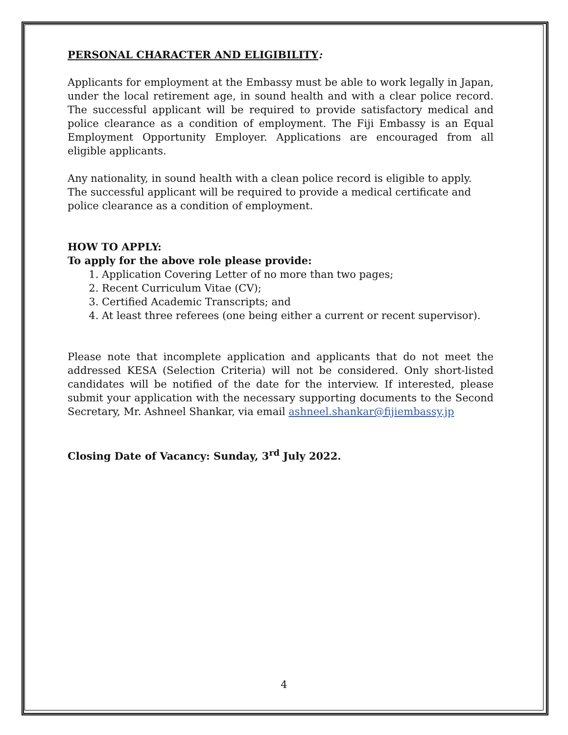PERSONAL CHARACTER AND ELIGIBILITY:
Applicants for employment at the Embassy must be able to work legally in Japan, under the local retirement age, in sound health and with a clear police record. The successful applicant will be required to provide satisfactory medical and police clearance as a condition of employment. The Fiji Embassy is an Equal Employment Opportunity Employer. Applications are encouraged from all eligible applicants.
Any nationality, in sound health with a clean police record is eligible to apply. The successful applicant will be required to provide a medical certificate and police clearance as a condition of employment.
HOW TO APPLY:
To apply for the above role please provide:
1. Application Covering Letter of no more than two pages;
2. Recent Curriculum Vitae (CV);
3. Certified Academic Transcripts; and
4. At least three referees (one being either a current or recent supervisor).
Please note that incomplete application and applicants that do not meet the addressed KESA (Selection Criteria) will not be considered. Only short-listed candidates will be notified of the date for the interview. If interested, please submit your application with the necessary supporting documents to the Second Secretary, Mr. Ashneel Shankar, via email ashneel.shankar@fijiembassy.jp
Closing Date of Vacancy: Sunday, 3<sup>rd</sup> July 2022.
4